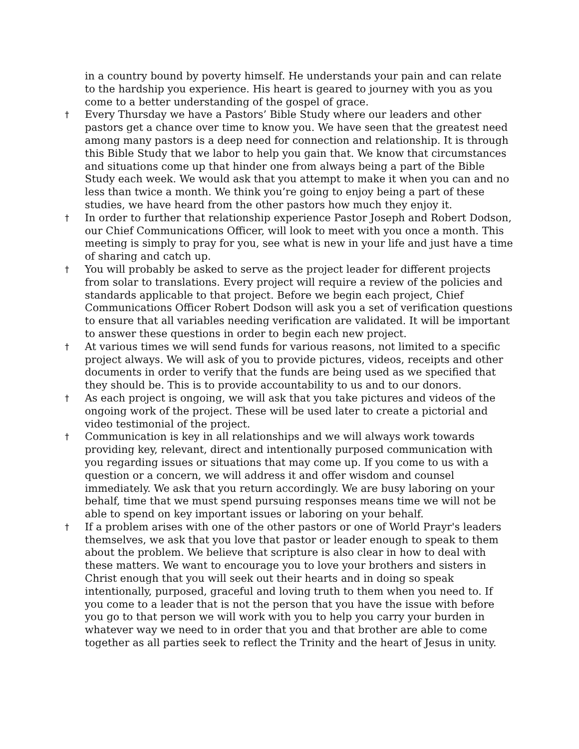in a country bound by poverty himself. He understands your pain and can relate to the hardship you experience. His heart is geared to journey with you as you come to a better understanding of the gospel of grace.
†
Every Thursday we have a Pastors’ Bible Study where our leaders and other pastors get a chance over time to know you. We have seen that the greatest need among many pastors is a deep need for connection and relationship. It is through this Bible Study that we labor to help you gain that. We know that circumstances and situations come up that hinder one from always being a part of the Bible Study each week. We would ask that you attempt to make it when you can and no less than twice a month. We think you’re going to enjoy being a part of these studies, we have heard from the other pastors how much they enjoy it.
†
In order to further that relationship experience Pastor Joseph and Robert Dodson, our Chief Communications Officer, will look to meet with you once a month. This meeting is simply to pray for you, see what is new in your life and just have a time of sharing and catch up.
†
You will probably be asked to serve as the project leader for different projects from solar to translations. Every project will require a review of the policies and standards applicable to that project. Before we begin each project, Chief Communications Officer Robert Dodson will ask you a set of verification questions to ensure that all variables needing verification are validated. It will be important to answer these questions in order to begin each new project.
†
At various times we will send funds for various reasons, not limited to a specific project always. We will ask of you to provide pictures, videos, receipts and other documents in order to verify that the funds are being used as we specified that they should be. This is to provide accountability to us and to our donors.
†
As each project is ongoing, we will ask that you take pictures and videos of the ongoing work of the project. These will be used later to create a pictorial and video testimonial of the project.
†
Communication is key in all relationships and we will always work towards providing key, relevant, direct and intentionally purposed communication with you regarding issues or situations that may come up. If you come to us with a question or a concern, we will address it and offer wisdom and counsel immediately. We ask that you return accordingly. We are busy laboring on your behalf, time that we must spend pursuing responses means time we will not be able to spend on key important issues or laboring on your behalf.
†
If a problem arises with one of the other pastors or one of World Prayr's leaders themselves, we ask that you love that pastor or leader enough to speak to them about the problem. We believe that scripture is also clear in how to deal with these matters. We want to encourage you to love your brothers and sisters in Christ enough that you will seek out their hearts and in doing so speak intentionally, purposed, graceful and loving truth to them when you need to. If you come to a leader that is not the person that you have the issue with before you go to that person we will work with you to help you carry your burden in whatever way we need to in order that you and that brother are able to come together as all parties seek to reflect the Trinity and the heart of Jesus in unity.